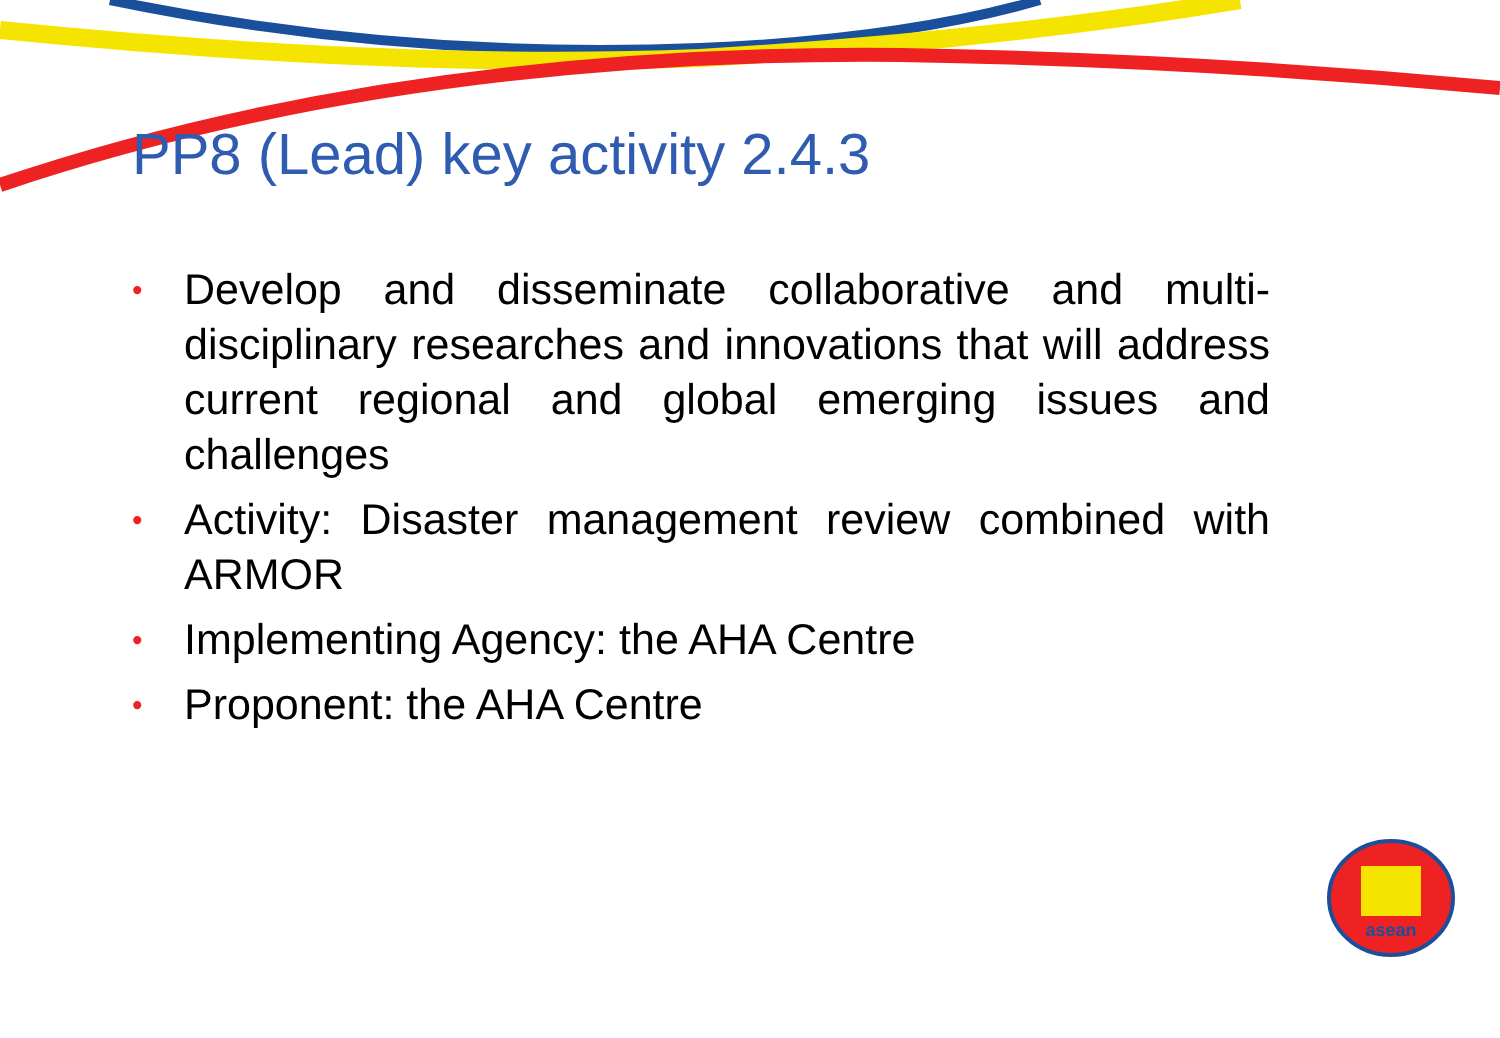PP8 (Lead) key activity 2.4.3
• Develop and disseminate collaborative and multi-disciplinary researches and innovations that will address current regional and global emerging issues and challenges
• Activity: Disaster management review combined with ARMOR
• Implementing Agency: the AHA Centre
• Proponent: the AHA Centre
asean